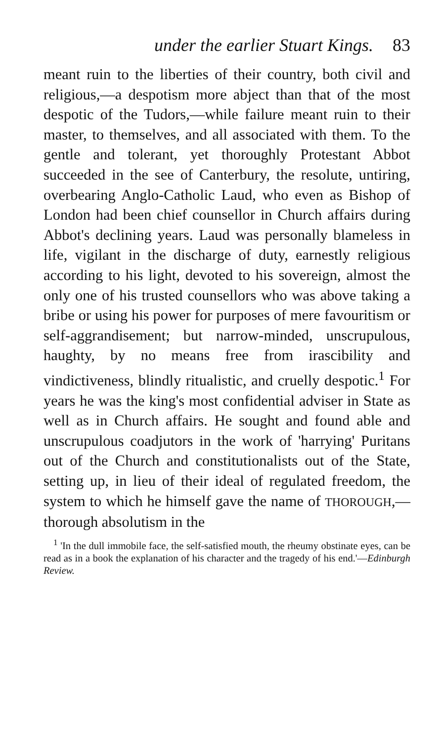under the earlier Stuart Kings. 83
meant ruin to the liberties of their country, both civil and religious,—a despotism more abject than that of the most despotic of the Tudors,—while failure meant ruin to their master, to themselves, and all associated with them. To the gentle and tolerant, yet thoroughly Protestant Abbot succeeded in the see of Canterbury, the resolute, untiring, overbearing Anglo-Catholic Laud, who even as Bishop of London had been chief counsellor in Church affairs during Abbot's declining years. Laud was personally blameless in life, vigilant in the discharge of duty, earnestly religious according to his light, devoted to his sovereign, almost the only one of his trusted counsellors who was above taking a bribe or using his power for purposes of mere favouritism or self-aggrandisement; but narrow-minded, unscrupulous, haughty, by no means free from irascibility and vindictiveness, blindly ritualistic, and cruelly despotic.<sup>1</sup> For years he was the king's most confidential adviser in State as well as in Church affairs. He sought and found able and unscrupulous coadjutors in the work of 'harrying' Puritans out of the Church and constitutionalists out of the State, setting up, in lieu of their ideal of regulated freedom, the system to which he himself gave the name of THOROUGH,—thorough absolutism in the
<sup>1</sup> 'In the dull immobile face, the self-satisfied mouth, the rheumy obstinate eyes, can be read as in a book the explanation of his character and the tragedy of his end.'—Edinburgh Review.